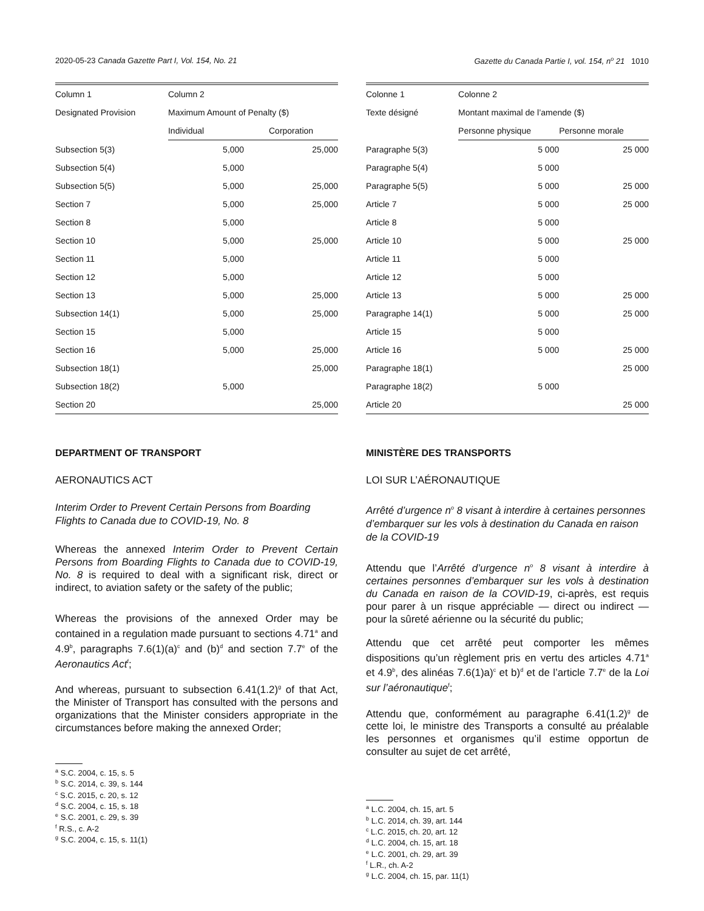2020-05-23 Canada Gazette Part I, Vol. 154, No. 21 Gazette du Canada Partie I, vol. 154, n<sup>o</sup> 21 1010
| Column 1 | Column 2 | |
| --- | --- | --- |
| Designated Provision | Maximum Amount of Penalty ($) | |
| | Individual | Corporation |
| Subsection 5(3) | 5,000 | 25,000 |
| Subsection 5(4) | 5,000 | |
| Subsection 5(5) | 5,000 | 25,000 |
| Section 7 | 5,000 | 25,000 |
| Section 8 | 5,000 | |
| Section 10 | 5,000 | 25,000 |
| Section 11 | 5,000 | |
| Section 12 | 5,000 | |
| Section 13 | 5,000 | 25,000 |
| Subsection 14(1) | 5,000 | 25,000 |
| Section 15 | 5,000 | |
| Section 16 | 5,000 | 25,000 |
| Subsection 18(1) | | 25,000 |
| Subsection 18(2) | 5,000 | |
| Section 20 | | 25,000 |
DEPARTMENT OF TRANSPORT
AERONAUTICS ACT
Interim Order to Prevent Certain Persons from Boarding Flights to Canada due to COVID-19, No. 8
Whereas the annexed Interim Order to Prevent Certain Persons from Boarding Flights to Canada due to COVID-19, No. 8 is required to deal with a significant risk, direct or indirect, to aviation safety or the safety of the public;
Whereas the provisions of the annexed Order may be contained in a regulation made pursuant to sections 4.71<sup>a</sup> and 4.9<sup>b</sup>, paragraphs 7.6(1)(a)<sup>c</sup> and (b)<sup>d</sup> and section 7.7<sup>e</sup> of the Aeronautics Act<sup>f</sup>;
And whereas, pursuant to subsection 6.41(1.2)<sup>g</sup> of that Act, the Minister of Transport has consulted with the persons and organizations that the Minister considers appropriate in the circumstances before making the annexed Order;
<sup>a</sup> S.C. 2004, c. 15, s. 5
<sup>b</sup> S.C. 2014, c. 39, s. 144
<sup>c</sup> S.C. 2015, c. 20, s. 12
<sup>d</sup> S.C. 2004, c. 15, s. 18
<sup>e</sup> S.C. 2001, c. 29, s. 39
<sup>f</sup> R.S., c. A-2
<sup>g</sup> S.C. 2004, c. 15, s. 11(1)
| Colonne 1 | Colonne 2 | |
| --- | --- | --- |
| Texte désigné | Montant maximal de l’amende ($) | |
| | Personne physique | Personne morale |
| Paragraphe 5(3) | 5 000 | 25 000 |
| Paragraphe 5(4) | 5 000 | |
| Paragraphe 5(5) | 5 000 | 25 000 |
| Article 7 | 5 000 | 25 000 |
| Article 8 | 5 000 | |
| Article 10 | 5 000 | 25 000 |
| Article 11 | 5 000 | |
| Article 12 | 5 000 | |
| Article 13 | 5 000 | 25 000 |
| Paragraphe 14(1) | 5 000 | 25 000 |
| Article 15 | 5 000 | |
| Article 16 | 5 000 | 25 000 |
| Paragraphe 18(1) | | 25 000 |
| Paragraphe 18(2) | 5 000 | |
| Article 20 | | 25 000 |
MINISTÈRE DES TRANSPORTS
LOI SUR L’AÉRONAUTIQUE
Arrêté d’urgence n<sup>o</sup> 8 visant à interdire à certaines personnes d’embarquer sur les vols à destination du Canada en raison de la COVID-19
Attendu que l’Arrêté d’urgence n<sup>o</sup> 8 visant à interdire à certaines personnes d’embarquer sur les vols à destination du Canada en raison de la COVID-19, ci-après, est requis pour parer à un risque appréciable — direct ou indirect — pour la sûreté aérienne ou la sécurité du public;
Attendu que cet arrêté peut comporter les mêmes dispositions qu’un règlement pris en vertu des articles 4.71<sup>a</sup> et 4.9<sup>b</sup>, des alinéas 7.6(1)a)<sup>c</sup> et b)<sup>d</sup> et de l’article 7.7<sup>e</sup> de la Loi sur l’aéronautique<sup>f</sup>;
Attendu que, conformément au paragraphe 6.41(1.2)<sup>g</sup> de cette loi, le ministre des Transports a consulté au préalable les personnes et organismes qu’il estime opportun de consulter au sujet de cet arrêté,
<sup>a</sup> L.C. 2004, ch. 15, art. 5
<sup>b</sup> L.C. 2014, ch. 39, art. 144
<sup>c</sup> L.C. 2015, ch. 20, art. 12
<sup>d</sup> L.C. 2004, ch. 15, art. 18
<sup>e</sup> L.C. 2001, ch. 29, art. 39
<sup>f</sup> L.R., ch. A-2
<sup>g</sup> L.C. 2004, ch. 15, par. 11(1)